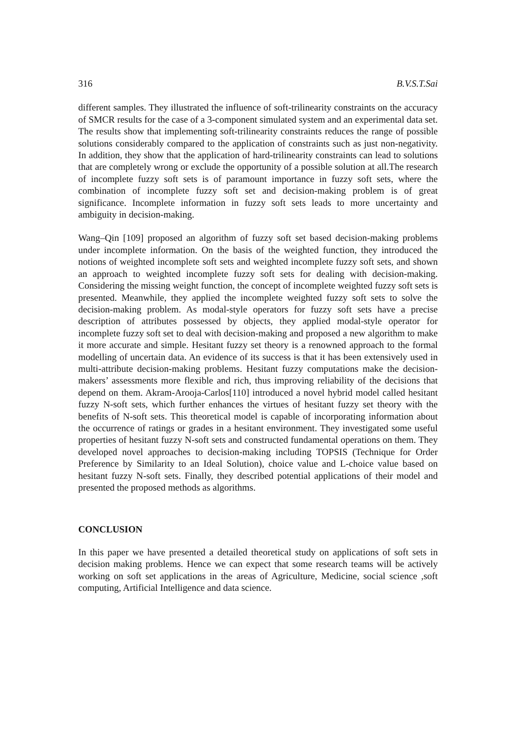316 B.V.S.T.Sai
different samples. They illustrated the influence of soft-trilinearity constraints on the accuracy of SMCR results for the case of a 3-component simulated system and an experimental data set. The results show that implementing soft-trilinearity constraints reduces the range of possible solutions considerably compared to the application of constraints such as just non-negativity. In addition, they show that the application of hard-trilinearity constraints can lead to solutions that are completely wrong or exclude the opportunity of a possible solution at all.The research of incomplete fuzzy soft sets is of paramount importance in fuzzy soft sets, where the combination of incomplete fuzzy soft set and decision-making problem is of great significance. Incomplete information in fuzzy soft sets leads to more uncertainty and ambiguity in decision-making.
Wang–Qin [109] proposed an algorithm of fuzzy soft set based decision-making problems under incomplete information. On the basis of the weighted function, they introduced the notions of weighted incomplete soft sets and weighted incomplete fuzzy soft sets, and shown an approach to weighted incomplete fuzzy soft sets for dealing with decision-making. Considering the missing weight function, the concept of incomplete weighted fuzzy soft sets is presented. Meanwhile, they applied the incomplete weighted fuzzy soft sets to solve the decision-making problem. As modal-style operators for fuzzy soft sets have a precise description of attributes possessed by objects, they applied modal-style operator for incomplete fuzzy soft set to deal with decision-making and proposed a new algorithm to make it more accurate and simple. Hesitant fuzzy set theory is a renowned approach to the formal modelling of uncertain data. An evidence of its success is that it has been extensively used in multi-attribute decision-making problems. Hesitant fuzzy computations make the decision-makers’ assessments more flexible and rich, thus improving reliability of the decisions that depend on them. Akram-Arooja-Carlos[110] introduced a novel hybrid model called hesitant fuzzy N-soft sets, which further enhances the virtues of hesitant fuzzy set theory with the benefits of N-soft sets. This theoretical model is capable of incorporating information about the occurrence of ratings or grades in a hesitant environment. They investigated some useful properties of hesitant fuzzy N-soft sets and constructed fundamental operations on them. They developed novel approaches to decision-making including TOPSIS (Technique for Order Preference by Similarity to an Ideal Solution), choice value and L-choice value based on hesitant fuzzy N-soft sets. Finally, they described potential applications of their model and presented the proposed methods as algorithms.
CONCLUSION
In this paper we have presented a detailed theoretical study on applications of soft sets in decision making problems. Hence we can expect that some research teams will be actively working on soft set applications in the areas of Agriculture, Medicine, social science ,soft computing, Artificial Intelligence and data science.